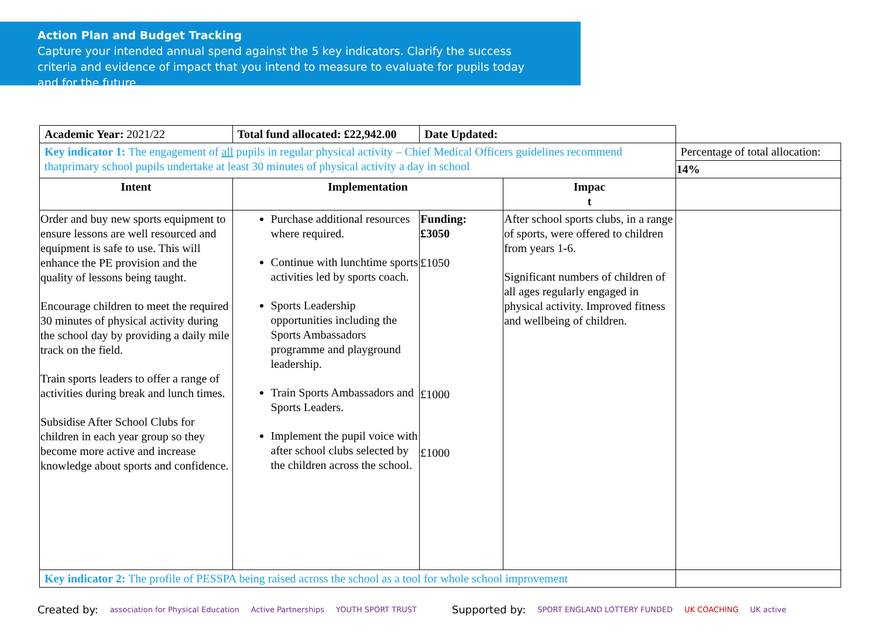Action Plan and Budget Tracking
Capture your intended annual spend against the 5 key indicators. Clarify the success criteria and evidence of impact that you intend to measure to evaluate for pupils today and for the future.
| Academic Year: 2021/22 | Total fund allocated: £22,942.00 | Date Updated: | | |
| Key indicator 1: The engagement of all pupils in regular physical activity – Chief Medical Officers guidelines recommend thatprimary school pupils undertake at least 30 minutes of physical activity a day in school | | | | Percentage of total allocation: |
| | | | | 14% |
| Intent | Implementation | | Impac t | |
| Order and buy new sports equipment to ensure lessons are well resourced and equipment is safe to use. This will enhance the PE provision and the quality of lessons being taught. Encourage children to meet the required 30 minutes of physical activity during the school day by providing a daily mile track on the field. Train sports leaders to offer a range of activities during break and lunch times. Subsidise After School Clubs for children in each year group so they become more active and increase knowledge about sports and confidence. | Purchase additional resources where required. Continue with lunchtime sports activities led by sports coach. Sports Leadership opportunities including the Sports Ambassadors programme and playground leadership. Train Sports Ambassadors and Sports Leaders. Implement the pupil voice with after school clubs selected by the children across the school. | Funding: £3050 £1050 £1000 £1000 | After school sports clubs, in a range of sports, were offered to children from years 1-6. Significant numbers of children of all ages regularly engaged in physical activity. Improved fitness and wellbeing of children. | |
| Key indicator 2: The profile of PESSPA being raised across the school as a tool for whole school improvement | | | | |
Created by: association for Physical Education Active Partnerships YOUTH SPORT TRUST Supported by: SPORT ENGLAND LOTTERY FUNDED UK COACHING UK active